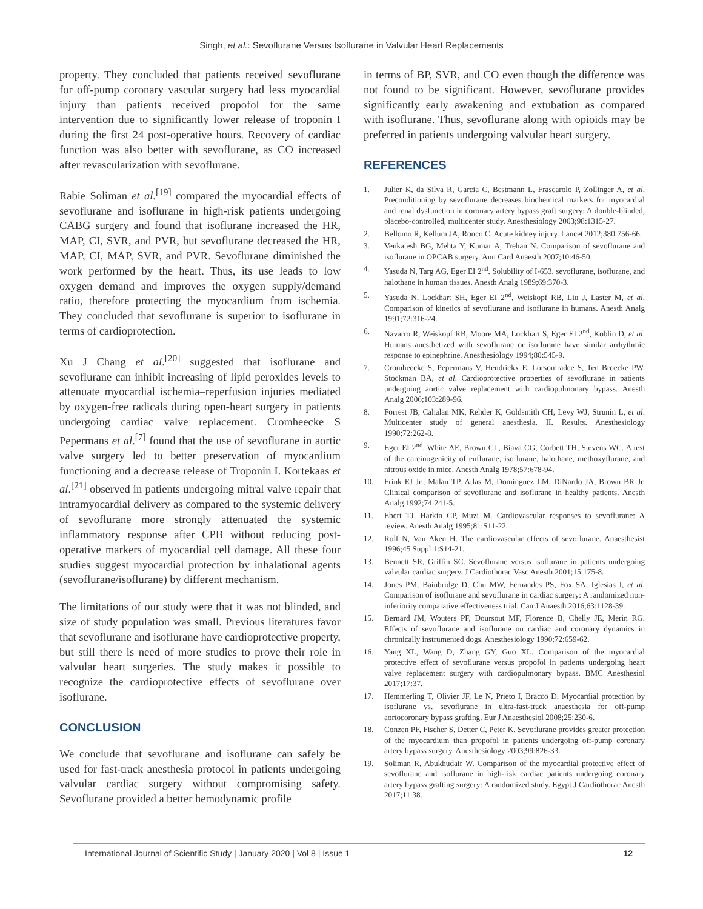Singh, et al.: Sevoflurane Versus Isoflurane in Valvular Heart Replacements
property. They concluded that patients received sevoflurane for off-pump coronary vascular surgery had less myocardial injury than patients received propofol for the same intervention due to significantly lower release of troponin I during the first 24 post-operative hours. Recovery of cardiac function was also better with sevoflurane, as CO increased after revascularization with sevoflurane.
Rabie Soliman et al.<sup>[19]</sup> compared the myocardial effects of sevoflurane and isoflurane in high-risk patients undergoing CABG surgery and found that isoflurane increased the HR, MAP, CI, SVR, and PVR, but sevoflurane decreased the HR, MAP, CI, MAP, SVR, and PVR. Sevoflurane diminished the work performed by the heart. Thus, its use leads to low oxygen demand and improves the oxygen supply/demand ratio, therefore protecting the myocardium from ischemia. They concluded that sevoflurane is superior to isoflurane in terms of cardioprotection.
Xu J Chang et al.<sup>[20]</sup> suggested that isoflurane and sevoflurane can inhibit increasing of lipid peroxides levels to attenuate myocardial ischemia–reperfusion injuries mediated by oxygen-free radicals during open-heart surgery in patients undergoing cardiac valve replacement. Cromheecke S Pepermans et al.<sup>[7]</sup> found that the use of sevoflurane in aortic valve surgery led to better preservation of myocardium functioning and a decrease release of Troponin I. Kortekaas et al.<sup>[21]</sup> observed in patients undergoing mitral valve repair that intramyocardial delivery as compared to the systemic delivery of sevoflurane more strongly attenuated the systemic inflammatory response after CPB without reducing post-operative markers of myocardial cell damage. All these four studies suggest myocardial protection by inhalational agents (sevoflurane/isoflurane) by different mechanism.
The limitations of our study were that it was not blinded, and size of study population was small. Previous literatures favor that sevoflurane and isoflurane have cardioprotective property, but still there is need of more studies to prove their role in valvular heart surgeries. The study makes it possible to recognize the cardioprotective effects of sevoflurane over isoflurane.
CONCLUSION
We conclude that sevoflurane and isoflurane can safely be used for fast-track anesthesia protocol in patients undergoing valvular cardiac surgery without compromising safety. Sevoflurane provided a better hemodynamic profile
in terms of BP, SVR, and CO even though the difference was not found to be significant. However, sevoflurane provides significantly early awakening and extubation as compared with isoflurane. Thus, sevoflurane along with opioids may be preferred in patients undergoing valvular heart surgery.
REFERENCES
1. Julier K, da Silva R, Garcia C, Bestmann L, Frascarolo P, Zollinger A, et al. Preconditioning by sevoflurane decreases biochemical markers for myocardial and renal dysfunction in coronary artery bypass graft surgery: A double-blinded, placebo-controlled, multicenter study. Anesthesiology 2003;98:1315-27.
2. Bellomo R, Kellum JA, Ronco C. Acute kidney injury. Lancet 2012;380:756-66.
3. Venkatesh BG, Mehta Y, Kumar A, Trehan N. Comparison of sevoflurane and isoflurane in OPCAB surgery. Ann Card Anaesth 2007;10:46-50.
4. Yasuda N, Targ AG, Eger EI 2<sup>nd</sup>. Solubility of I-653, sevoflurane, isoflurane, and halothane in human tissues. Anesth Analg 1989;69:370-3.
5. Yasuda N, Lockhart SH, Eger EI 2<sup>nd</sup>, Weiskopf RB, Liu J, Laster M, et al. Comparison of kinetics of sevoflurane and isoflurane in humans. Anesth Analg 1991;72:316-24.
6. Navarro R, Weiskopf RB, Moore MA, Lockhart S, Eger EI 2<sup>nd</sup>, Koblin D, et al. Humans anesthetized with sevoflurane or isoflurane have similar arrhythmic response to epinephrine. Anesthesiology 1994;80:545-9.
7. Cromheecke S, Pepermans V, Hendrickx E, Lorsomradee S, Ten Broecke PW, Stockman BA, et al. Cardioprotective properties of sevoflurane in patients undergoing aortic valve replacement with cardiopulmonary bypass. Anesth Analg 2006;103:289-96.
8. Forrest JB, Cahalan MK, Rehder K, Goldsmith CH, Levy WJ, Strunin L, et al. Multicenter study of general anesthesia. II. Results. Anesthesiology 1990;72:262-8.
9. Eger EI 2<sup>nd</sup>, White AE, Brown CL, Biava CG, Corbett TH, Stevens WC. A test of the carcinogenicity of enflurane, isoflurane, halothane, methoxyflurane, and nitrous oxide in mice. Anesth Analg 1978;57:678-94.
10. Frink EJ Jr., Malan TP, Atlas M, Dominguez LM, DiNardo JA, Brown BR Jr. Clinical comparison of sevoflurane and isoflurane in healthy patients. Anesth Analg 1992;74:241-5.
11. Ebert TJ, Harkin CP, Muzi M. Cardiovascular responses to sevoflurane: A review. Anesth Analg 1995;81:S11-22.
12. Rolf N, Van Aken H. The cardiovascular effects of sevoflurane. Anaesthesist 1996;45 Suppl 1:S14-21.
13. Bennett SR, Griffin SC. Sevoflurane versus isoflurane in patients undergoing valvular cardiac surgery. J Cardiothorac Vasc Anesth 2001;15:175-8.
14. Jones PM, Bainbridge D, Chu MW, Fernandes PS, Fox SA, Iglesias I, et al. Comparison of isoflurane and sevoflurane in cardiac surgery: A randomized non-inferiority comparative effectiveness trial. Can J Anaesth 2016;63:1128-39.
15. Bernard JM, Wouters PF, Doursout MF, Florence B, Chelly JE, Merin RG. Effects of sevoflurane and isoflurane on cardiac and coronary dynamics in chronically instrumented dogs. Anesthesiology 1990;72:659-62.
16. Yang XL, Wang D, Zhang GY, Guo XL. Comparison of the myocardial protective effect of sevoflurane versus propofol in patients undergoing heart valve replacement surgery with cardiopulmonary bypass. BMC Anesthesiol 2017;17:37.
17. Hemmerling T, Olivier JF, Le N, Prieto I, Bracco D. Myocardial protection by isoflurane vs. sevoflurane in ultra-fast-track anaesthesia for off-pump aortocoronary bypass grafting. Eur J Anaesthesiol 2008;25:230-6.
18. Conzen PF, Fischer S, Detter C, Peter K. Sevoflurane provides greater protection of the myocardium than propofol in patients undergoing off-pump coronary artery bypass surgery. Anesthesiology 2003;99:826-33.
19. Soliman R, Abukhudair W. Comparison of the myocardial protective effect of sevoflurane and isoflurane in high-risk cardiac patients undergoing coronary artery bypass grafting surgery: A randomized study. Egypt J Cardiothorac Anesth 2017;11:38.
International Journal of Scientific Study | January 2020 | Vol 8 | Issue 1 12